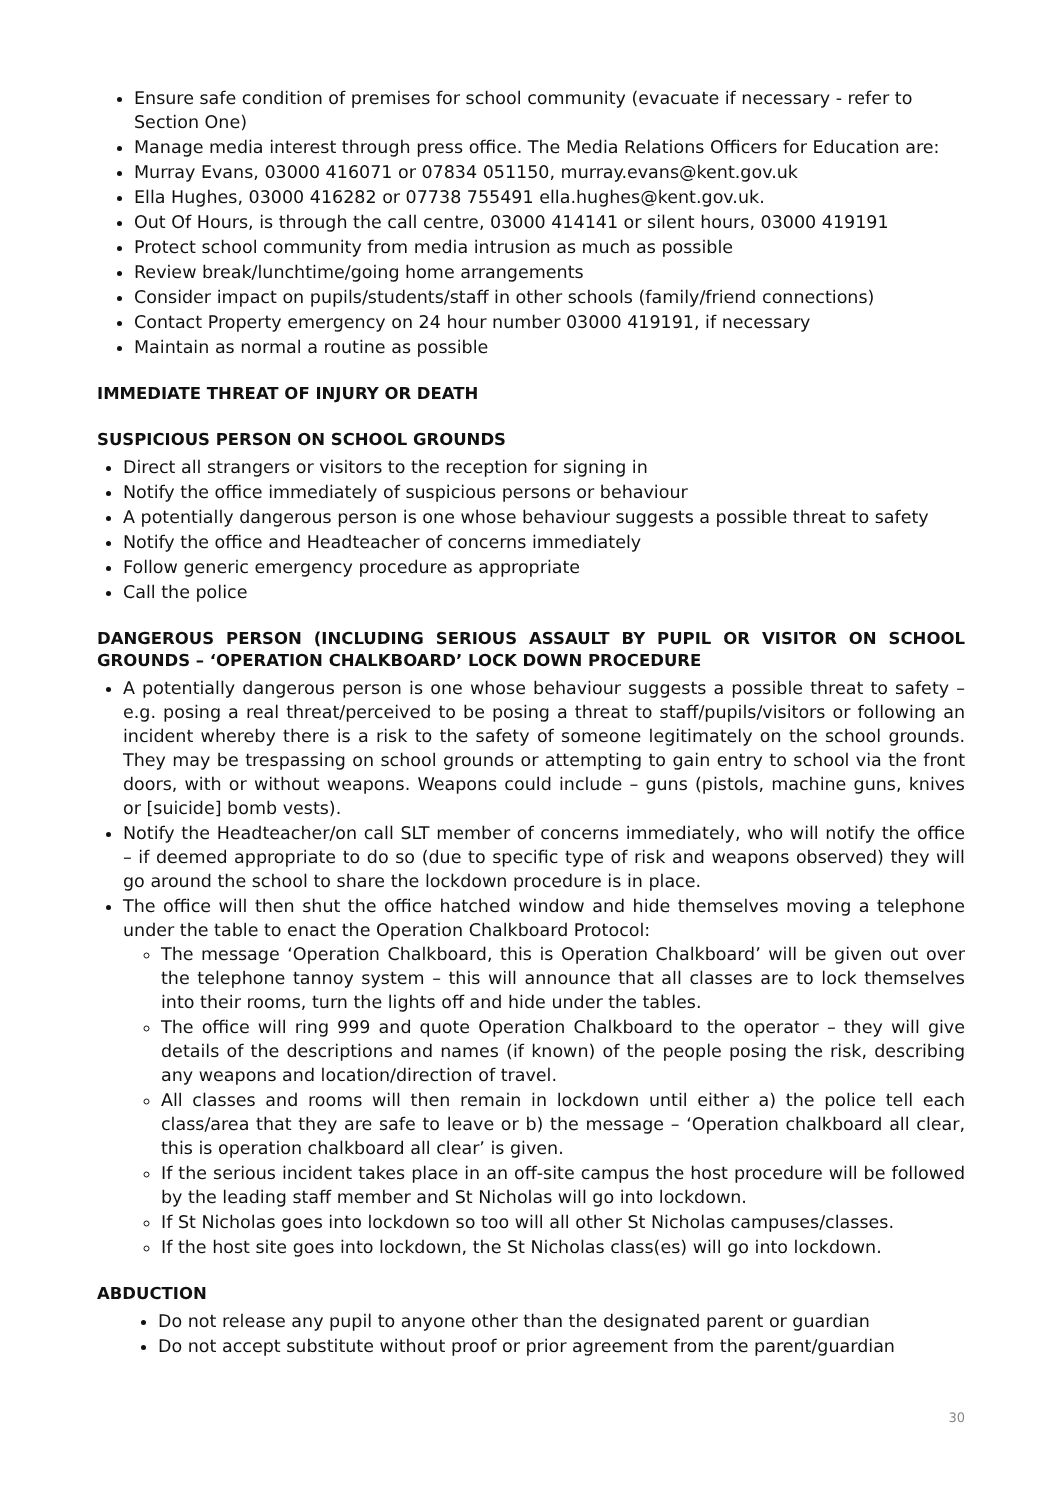Ensure safe condition of premises for school community (evacuate if necessary - refer to Section One)
Manage media interest through press office. The Media Relations Officers for Education are:
Murray Evans, 03000 416071 or 07834 051150, murray.evans@kent.gov.uk
Ella Hughes, 03000 416282 or 07738 755491 ella.hughes@kent.gov.uk.
Out Of Hours, is through the call centre, 03000 414141 or silent hours, 03000 419191
Protect school community from media intrusion as much as possible
Review break/lunchtime/going home arrangements
Consider impact on pupils/students/staff in other schools (family/friend connections)
Contact Property emergency on 24 hour number 03000 419191, if necessary
Maintain as normal a routine as possible
IMMEDIATE THREAT OF INJURY OR DEATH
SUSPICIOUS PERSON ON SCHOOL GROUNDS
Direct all strangers or visitors to the reception for signing in
Notify the office immediately of suspicious persons or behaviour
A potentially dangerous person is one whose behaviour suggests a possible threat to safety
Notify the office and Headteacher of concerns immediately
Follow generic emergency procedure as appropriate
Call the police
DANGEROUS PERSON (INCLUDING SERIOUS ASSAULT BY PUPIL OR VISITOR ON SCHOOL GROUNDS – ‘OPERATION CHALKBOARD’ LOCK DOWN PROCEDURE
A potentially dangerous person is one whose behaviour suggests a possible threat to safety – e.g. posing a real threat/perceived to be posing a threat to staff/pupils/visitors or following an incident whereby there is a risk to the safety of someone legitimately on the school grounds. They may be trespassing on school grounds or attempting to gain entry to school via the front doors, with or without weapons. Weapons could include – guns (pistols, machine guns, knives or [suicide] bomb vests).
Notify the Headteacher/on call SLT member of concerns immediately, who will notify the office – if deemed appropriate to do so (due to specific type of risk and weapons observed) they will go around the school to share the lockdown procedure is in place.
The office will then shut the office hatched window and hide themselves moving a telephone under the table to enact the Operation Chalkboard Protocol:
The message ‘Operation Chalkboard, this is Operation Chalkboard’ will be given out over the telephone tannoy system – this will announce that all classes are to lock themselves into their rooms, turn the lights off and hide under the tables.
The office will ring 999 and quote Operation Chalkboard to the operator – they will give details of the descriptions and names (if known) of the people posing the risk, describing any weapons and location/direction of travel.
All classes and rooms will then remain in lockdown until either a) the police tell each class/area that they are safe to leave or b) the message – ‘Operation chalkboard all clear, this is operation chalkboard all clear’ is given.
If the serious incident takes place in an off-site campus the host procedure will be followed by the leading staff member and St Nicholas will go into lockdown.
If St Nicholas goes into lockdown so too will all other St Nicholas campuses/classes.
If the host site goes into lockdown, the St Nicholas class(es) will go into lockdown.
ABDUCTION
Do not release any pupil to anyone other than the designated parent or guardian
Do not accept substitute without proof or prior agreement from the parent/guardian
30